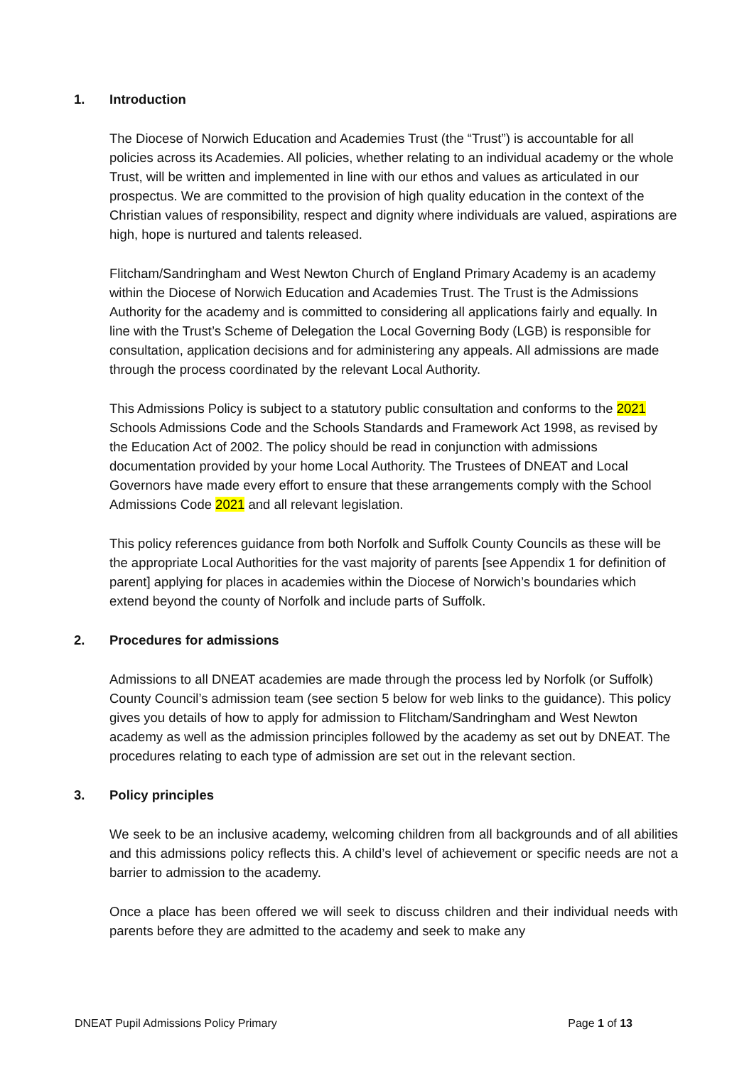1. Introduction
The Diocese of Norwich Education and Academies Trust (the “Trust”) is accountable for all policies across its Academies. All policies, whether relating to an individual academy or the whole Trust, will be written and implemented in line with our ethos and values as articulated in our prospectus. We are committed to the provision of high quality education in the context of the Christian values of responsibility, respect and dignity where individuals are valued, aspirations are high, hope is nurtured and talents released.
Flitcham/Sandringham and West Newton Church of England Primary Academy is an academy within the Diocese of Norwich Education and Academies Trust. The Trust is the Admissions Authority for the academy and is committed to considering all applications fairly and equally. In line with the Trust’s Scheme of Delegation the Local Governing Body (LGB) is responsible for consultation, application decisions and for administering any appeals. All admissions are made through the process coordinated by the relevant Local Authority.
This Admissions Policy is subject to a statutory public consultation and conforms to the 2021 Schools Admissions Code and the Schools Standards and Framework Act 1998, as revised by the Education Act of 2002. The policy should be read in conjunction with admissions documentation provided by your home Local Authority. The Trustees of DNEAT and Local Governors have made every effort to ensure that these arrangements comply with the School Admissions Code 2021 and all relevant legislation.
This policy references guidance from both Norfolk and Suffolk County Councils as these will be the appropriate Local Authorities for the vast majority of parents [see Appendix 1 for definition of parent] applying for places in academies within the Diocese of Norwich’s boundaries which extend beyond the county of Norfolk and include parts of Suffolk.
2. Procedures for admissions
Admissions to all DNEAT academies are made through the process led by Norfolk (or Suffolk) County Council’s admission team (see section 5 below for web links to the guidance). This policy gives you details of how to apply for admission to Flitcham/Sandringham and West Newton academy as well as the admission principles followed by the academy as set out by DNEAT. The procedures relating to each type of admission are set out in the relevant section.
3. Policy principles
We seek to be an inclusive academy, welcoming children from all backgrounds and of all abilities and this admissions policy reflects this. A child’s level of achievement or specific needs are not a barrier to admission to the academy.
Once a place has been offered we will seek to discuss children and their individual needs with parents before they are admitted to the academy and seek to make any
DNEAT Pupil Admissions Policy Primary Page 1 of 13